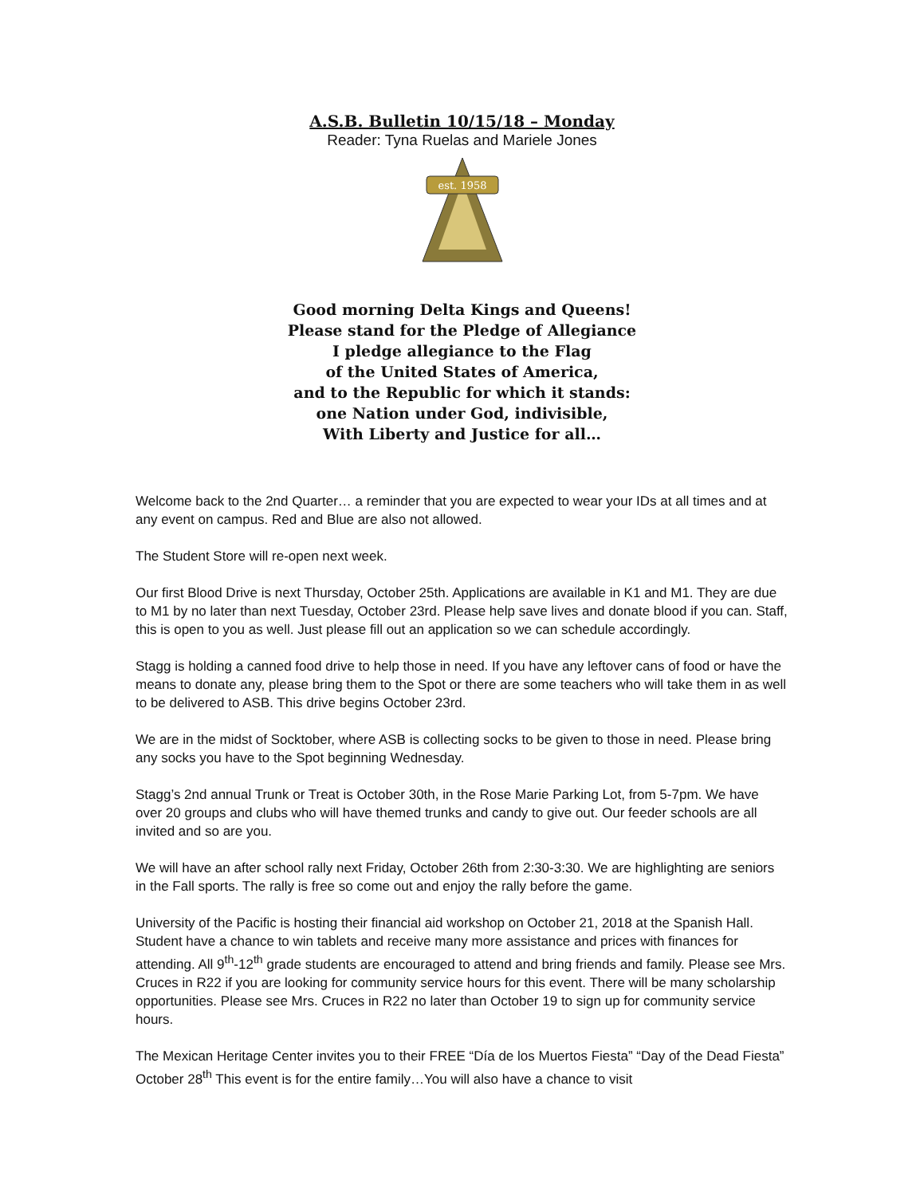A.S.B. Bulletin 10/15/18 – Monday
Reader: Tyna Ruelas and Mariele Jones
est. 1958
Good morning Delta Kings and Queens!
Please stand for the Pledge of Allegiance
I pledge allegiance to the Flag
of the United States of America,
and to the Republic for which it stands:
one Nation under God, indivisible,
With Liberty and Justice for all…
Welcome back to the 2nd Quarter… a reminder that you are expected to wear your IDs at all times and at any event on campus. Red and Blue are also not allowed.
The Student Store will re-open next week.
Our first Blood Drive is next Thursday, October 25th. Applications are available in K1 and M1. They are due to M1 by no later than next Tuesday, October 23rd. Please help save lives and donate blood if you can. Staff, this is open to you as well. Just please fill out an application so we can schedule accordingly.
Stagg is holding a canned food drive to help those in need. If you have any leftover cans of food or have the means to donate any, please bring them to the Spot or there are some teachers who will take them in as well to be delivered to ASB. This drive begins October 23rd.
We are in the midst of Socktober, where ASB is collecting socks to be given to those in need. Please bring any socks you have to the Spot beginning Wednesday.
Stagg’s 2nd annual Trunk or Treat is October 30th, in the Rose Marie Parking Lot, from 5-7pm. We have over 20 groups and clubs who will have themed trunks and candy to give out. Our feeder schools are all invited and so are you.
We will have an after school rally next Friday, October 26th from 2:30-3:30. We are highlighting are seniors in the Fall sports. The rally is free so come out and enjoy the rally before the game.
University of the Pacific is hosting their financial aid workshop on October 21, 2018 at the Spanish Hall. Student have a chance to win tablets and receive many more assistance and prices with finances for attending. All 9<sup>th</sup>-12<sup>th</sup> grade students are encouraged to attend and bring friends and family. Please see Mrs. Cruces in R22 if you are looking for community service hours for this event. There will be many scholarship opportunities. Please see Mrs. Cruces in R22 no later than October 19 to sign up for community service hours.
The Mexican Heritage Center invites you to their FREE “Día de los Muertos Fiesta” “Day of the Dead Fiesta” October 28<sup>th</sup> This event is for the entire family…You will also have a chance to visit